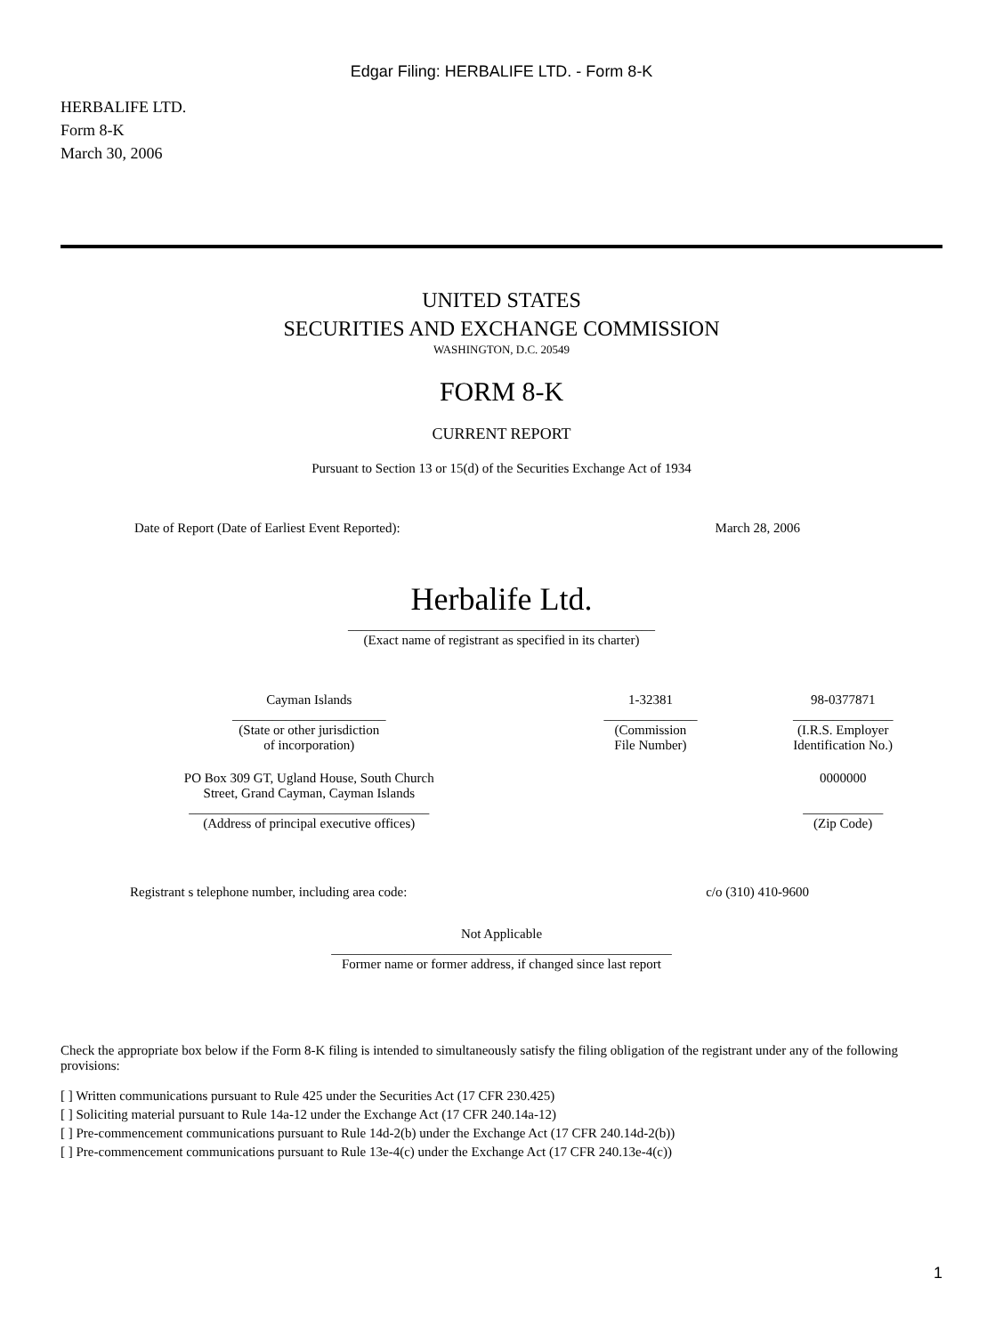Edgar Filing: HERBALIFE LTD. - Form 8-K
HERBALIFE LTD.
Form 8-K
March 30, 2006
UNITED STATES
SECURITIES AND EXCHANGE COMMISSION
WASHINGTON, D.C. 20549
FORM 8-K
CURRENT REPORT
Pursuant to Section 13 or 15(d) of the Securities Exchange Act of 1934
| Date of Report (Date of Earliest Event Reported): | March 28, 2006 |
Herbalife Ltd.
______________________________________________
(Exact name of registrant as specified in its charter)
| Cayman Islands _______________________ (State or other jurisdiction of incorporation) | 1-32381 ______________ (Commission File Number) | 98-0377871 _______________ (I.R.S. Employer Identification No.) |
| PO Box 309 GT, Ugland House, South Church Street, Grand Cayman, Cayman Islands ____________________________________ (Address of principal executive offices) | | 0000000 ____________ (Zip Code) |
| Registrant s telephone number, including area code: | c/o (310) 410-9600 |
Not Applicable
___________________________________________________
Former name or former address, if changed since last report
Check the appropriate box below if the Form 8-K filing is intended to simultaneously satisfy the filing obligation of the registrant under any of the following provisions:
[ ] Written communications pursuant to Rule 425 under the Securities Act (17 CFR 230.425)
[ ] Soliciting material pursuant to Rule 14a-12 under the Exchange Act (17 CFR 240.14a-12)
[ ] Pre-commencement communications pursuant to Rule 14d-2(b) under the Exchange Act (17 CFR 240.14d-2(b))
[ ] Pre-commencement communications pursuant to Rule 13e-4(c) under the Exchange Act (17 CFR 240.13e-4(c))
1